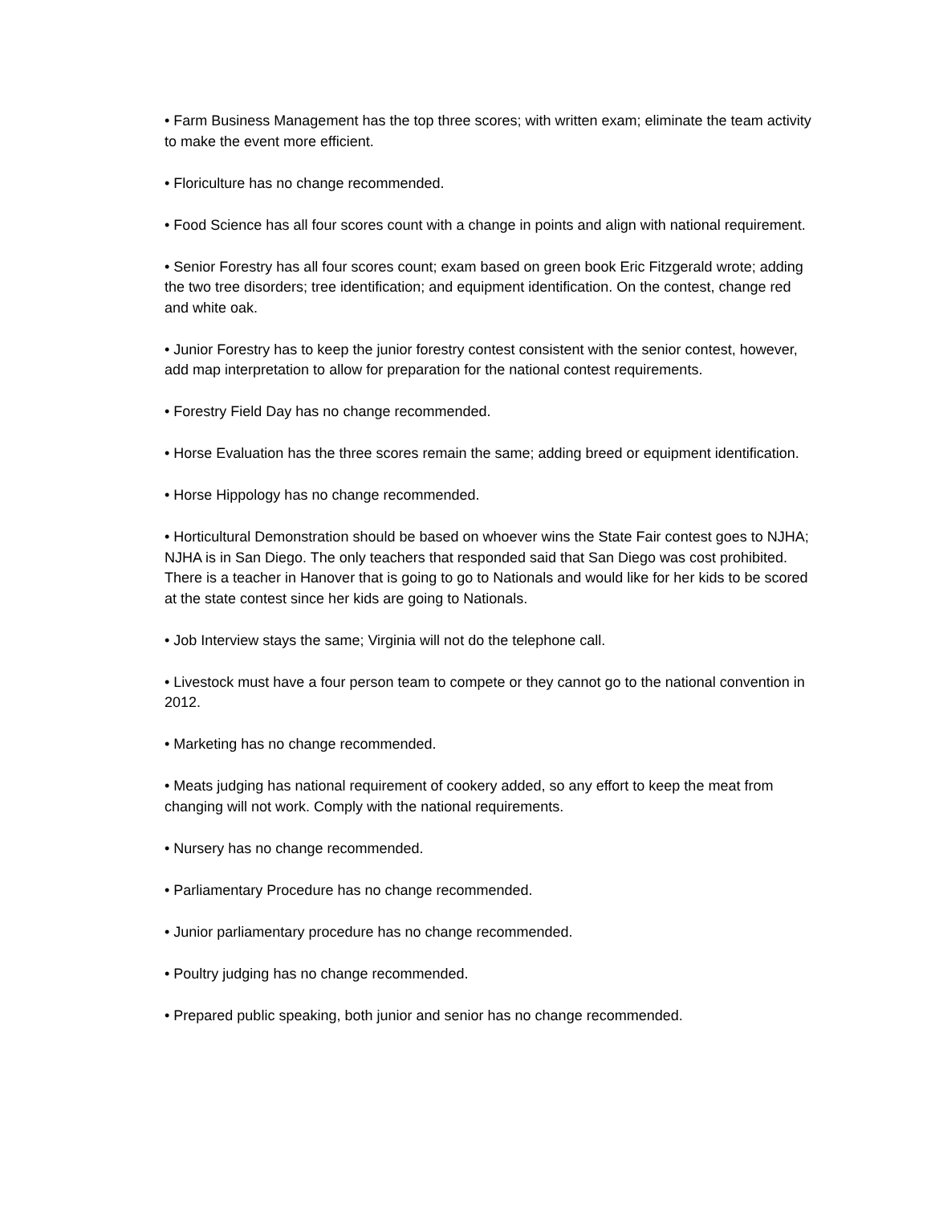• Farm Business Management has the top three scores; with written exam; eliminate the team activity to make the event more efficient.
• Floriculture has no change recommended.
• Food Science has all four scores count with a change in points and align with national requirement.
• Senior Forestry has all four scores count; exam based on green book Eric Fitzgerald wrote; adding the two tree disorders; tree identification; and equipment identification. On the contest, change red and white oak.
• Junior Forestry has to keep the junior forestry contest consistent with the senior contest, however, add map interpretation to allow for preparation for the national contest requirements.
• Forestry Field Day has no change recommended.
• Horse Evaluation has the three scores remain the same; adding breed or equipment identification.
• Horse Hippology has no change recommended.
• Horticultural Demonstration should be based on whoever wins the State Fair contest goes to NJHA; NJHA is in San Diego. The only teachers that responded said that San Diego was cost prohibited. There is a teacher in Hanover that is going to go to Nationals and would like for her kids to be scored at the state contest since her kids are going to Nationals.
• Job Interview stays the same; Virginia will not do the telephone call.
• Livestock must have a four person team to compete or they cannot go to the national convention in 2012.
• Marketing has no change recommended.
• Meats judging has national requirement of cookery added, so any effort to keep the meat from changing will not work. Comply with the national requirements.
• Nursery has no change recommended.
• Parliamentary Procedure has no change recommended.
• Junior parliamentary procedure has no change recommended.
• Poultry judging has no change recommended.
• Prepared public speaking, both junior and senior has no change recommended.